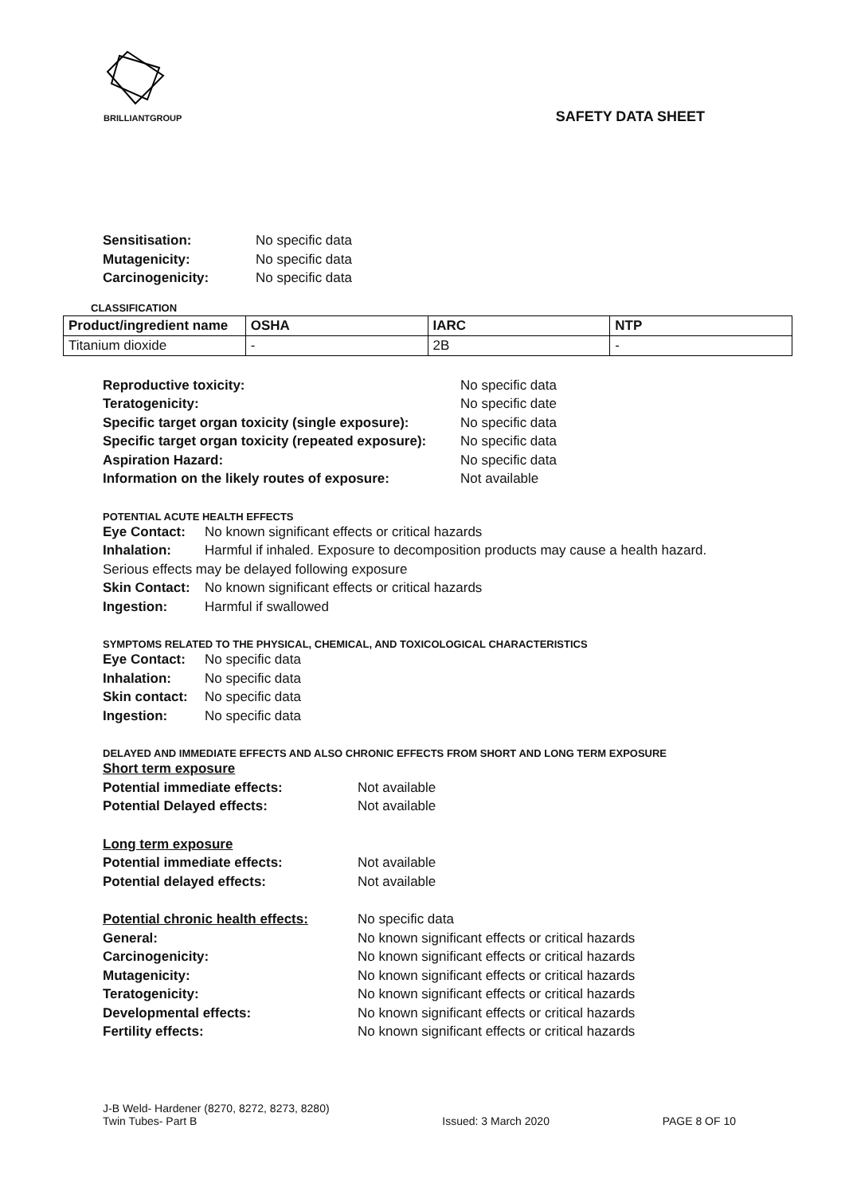BRILLIANTGROUP
SAFETY DATA SHEET
Sensitisation: No specific data
Mutagenicity: No specific data
Carcinogenicity: No specific data
CLASSIFICATION
| Product/ingredient name | OSHA | IARC | NTP |
| --- | --- | --- | --- |
| Titanium dioxide | - | 2B | - |
Reproductive toxicity: No specific data
Teratogenicity: No specific date
Specific target organ toxicity (single exposure): No specific data
Specific target organ toxicity (repeated exposure): No specific data
Aspiration Hazard: No specific data
Information on the likely routes of exposure: Not available
POTENTIAL ACUTE HEALTH EFFECTS
Eye Contact: No known significant effects or critical hazards
Inhalation: Harmful if inhaled. Exposure to decomposition products may cause a health hazard.
Serious effects may be delayed following exposure
Skin Contact: No known significant effects or critical hazards
Ingestion: Harmful if swallowed
SYMPTOMS RELATED TO THE PHYSICAL, CHEMICAL, AND TOXICOLOGICAL CHARACTERISTICS
Eye Contact: No specific data
Inhalation: No specific data
Skin contact: No specific data
Ingestion: No specific data
DELAYED AND IMMEDIATE EFFECTS AND ALSO CHRONIC EFFECTS FROM SHORT AND LONG TERM EXPOSURE
Short term exposure
Potential immediate effects: Not available
Potential Delayed effects: Not available
Long term exposure
Potential immediate effects: Not available
Potential delayed effects: Not available
Potential chronic health effects: No specific data
General: No known significant effects or critical hazards
Carcinogenicity: No known significant effects or critical hazards
Mutagenicity: No known significant effects or critical hazards
Teratogenicity: No known significant effects or critical hazards
Developmental effects: No known significant effects or critical hazards
Fertility effects: No known significant effects or critical hazards
J-B Weld- Hardener (8270, 8272, 8273, 8280)
Twin Tubes- Part B
Issued: 3 March 2020
PAGE 8 OF 10